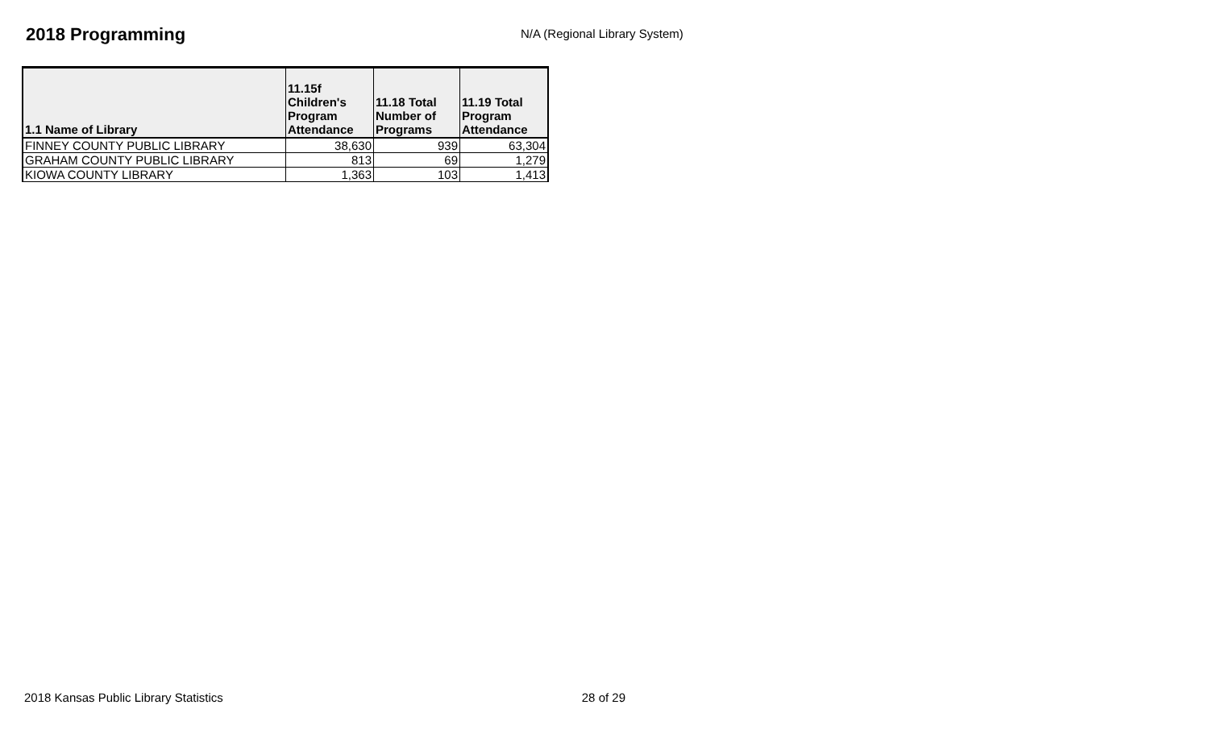2018 Programming
N/A (Regional Library System)
| 1.1 Name of Library | 11.15f Children's Program Attendance | 11.18 Total Number of Programs | 11.19 Total Program Attendance |
| --- | --- | --- | --- |
| FINNEY COUNTY PUBLIC LIBRARY | 38,630 | 939 | 63,304 |
| GRAHAM COUNTY PUBLIC LIBRARY | 813 | 69 | 1,279 |
| KIOWA COUNTY LIBRARY | 1,363 | 103 | 1,413 |
2018 Kansas Public Library Statistics 28 of 29